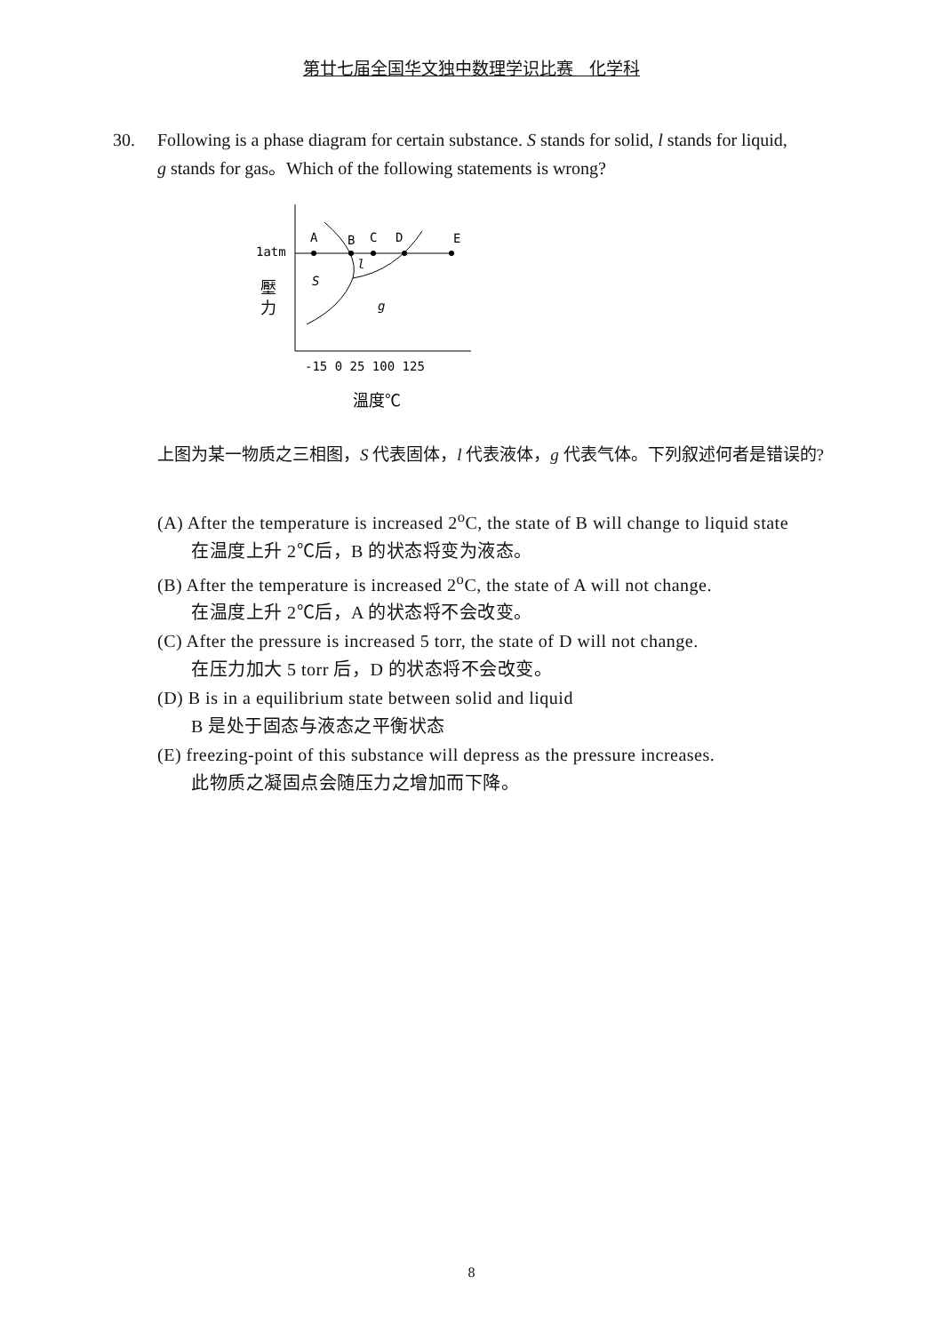第廿七届全国华文独中数理学识比赛 化学科
30. Following is a phase diagram for certain substance. S stands for solid, l stands for liquid, g stands for gas。Which of the following statements is wrong?
1atm
A
B
C
D
E
l
S
g
壓
力
-15 0 25 100 125
溫度℃
上图为某一物质之三相图，S 代表固体，l 代表液体，g 代表气体。下列叙述何者是错误的?
(A) After the temperature is increased 2<sup>o</sup>C, the state of B will change to liquid state
在温度上升 2℃后，B 的状态将变为液态。
(B) After the temperature is increased 2<sup>o</sup>C, the state of A will not change.
在温度上升 2℃后，A 的状态将不会改变。
(C) After the pressure is increased 5 torr, the state of D will not change.
在压力加大 5 torr 后，D 的状态将不会改变。
(D) B is in a equilibrium state between solid and liquid
B 是处于固态与液态之平衡状态
(E) freezing-point of this substance will depress as the pressure increases.
此物质之凝固点会随压力之增加而下降。
8